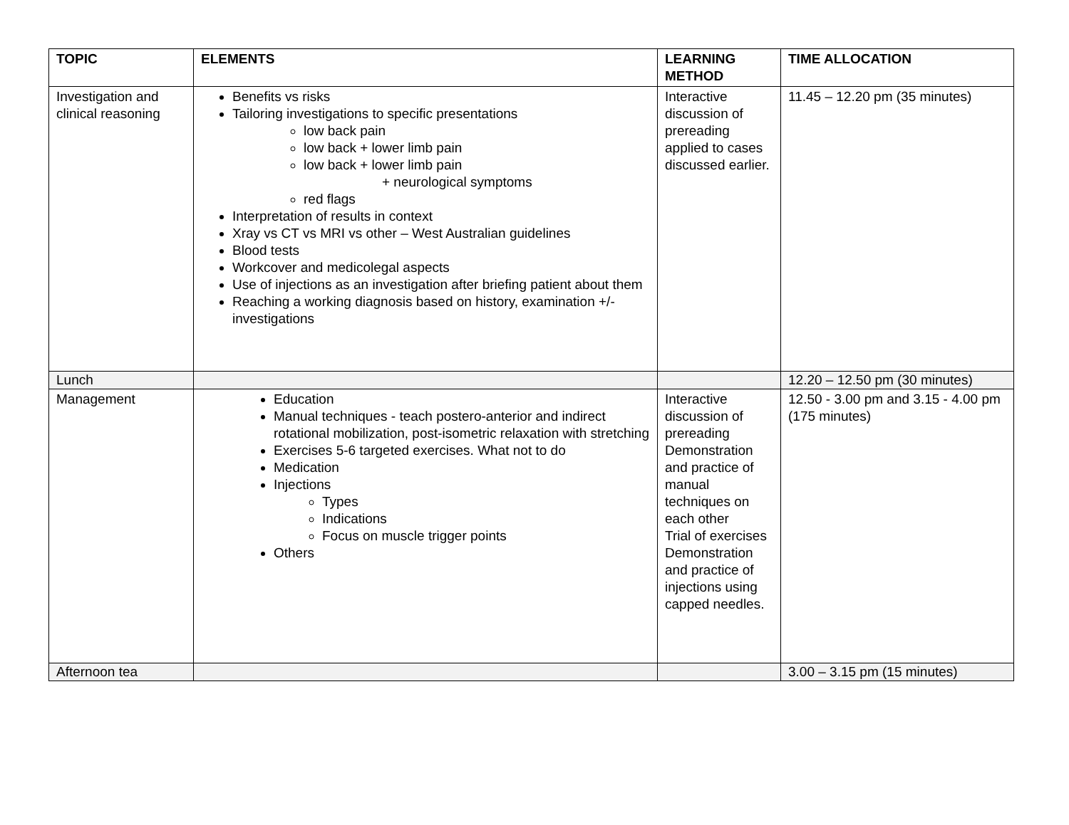| TOPIC | ELEMENTS | LEARNING METHOD | TIME ALLOCATION |
| --- | --- | --- | --- |
| Investigation and clinical reasoning | Benefits vs risks Tailoring investigations to specific presentations low back pain low back + lower limb pain low back + lower limb pain + neurological symptoms red flags Interpretation of results in context Xray vs CT vs MRI vs other – West Australian guidelines Blood tests Workcover and medicolegal aspects Use of injections as an investigation after briefing patient about them Reaching a working diagnosis based on history, examination +/- investigations | Interactive discussion of prereading applied to cases discussed earlier. | 11.45 – 12.20 pm (35 minutes) |
| Lunch | | | 12.20 – 12.50 pm (30 minutes) |
| Management | Education Manual techniques - teach postero-anterior and indirect rotational mobilization, post-isometric relaxation with stretching Exercises 5-6 targeted exercises. What not to do Medication Injections Types Indications Focus on muscle trigger points Others | Interactive discussion of prereading Demonstration and practice of manual techniques on each other Trial of exercises Demonstration and practice of injections using capped needles. | 12.50 - 3.00 pm and 3.15 - 4.00 pm (175 minutes) |
| Afternoon tea | | | 3.00 – 3.15 pm (15 minutes) |